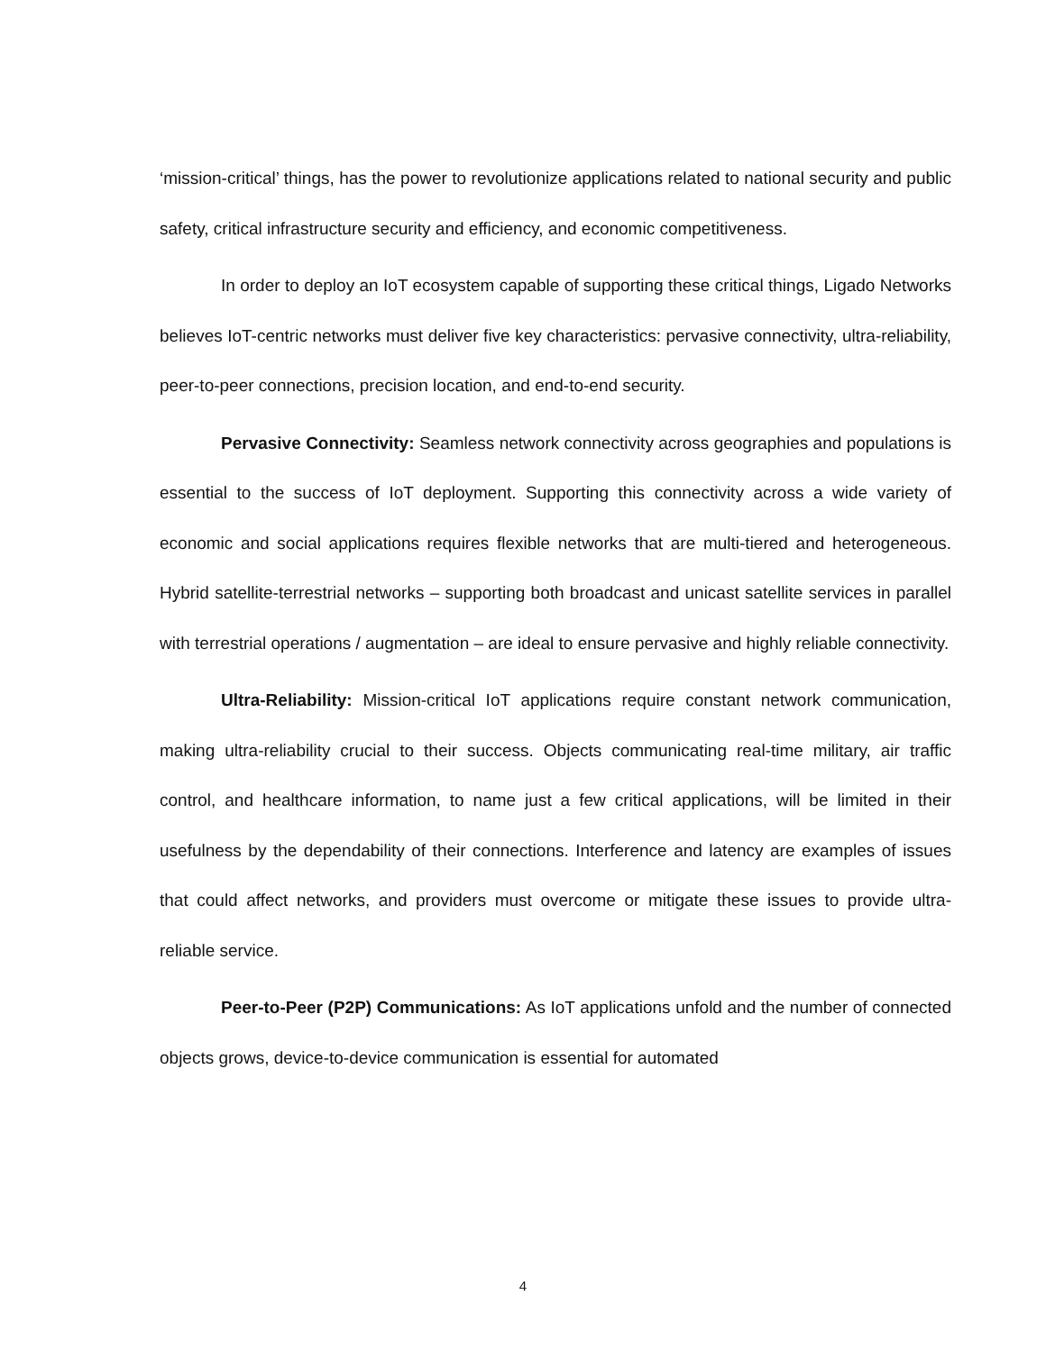‘mission-critical’ things, has the power to revolutionize applications related to national security and public safety, critical infrastructure security and efficiency, and economic competitiveness.
In order to deploy an IoT ecosystem capable of supporting these critical things, Ligado Networks believes IoT-centric networks must deliver five key characteristics: pervasive connectivity, ultra-reliability, peer-to-peer connections, precision location, and end-to-end security.
Pervasive Connectivity: Seamless network connectivity across geographies and populations is essential to the success of IoT deployment. Supporting this connectivity across a wide variety of economic and social applications requires flexible networks that are multi-tiered and heterogeneous. Hybrid satellite-terrestrial networks – supporting both broadcast and unicast satellite services in parallel with terrestrial operations / augmentation – are ideal to ensure pervasive and highly reliable connectivity.
Ultra-Reliability: Mission-critical IoT applications require constant network communication, making ultra-reliability crucial to their success. Objects communicating real-time military, air traffic control, and healthcare information, to name just a few critical applications, will be limited in their usefulness by the dependability of their connections. Interference and latency are examples of issues that could affect networks, and providers must overcome or mitigate these issues to provide ultra-reliable service.
Peer-to-Peer (P2P) Communications: As IoT applications unfold and the number of connected objects grows, device-to-device communication is essential for automated
4